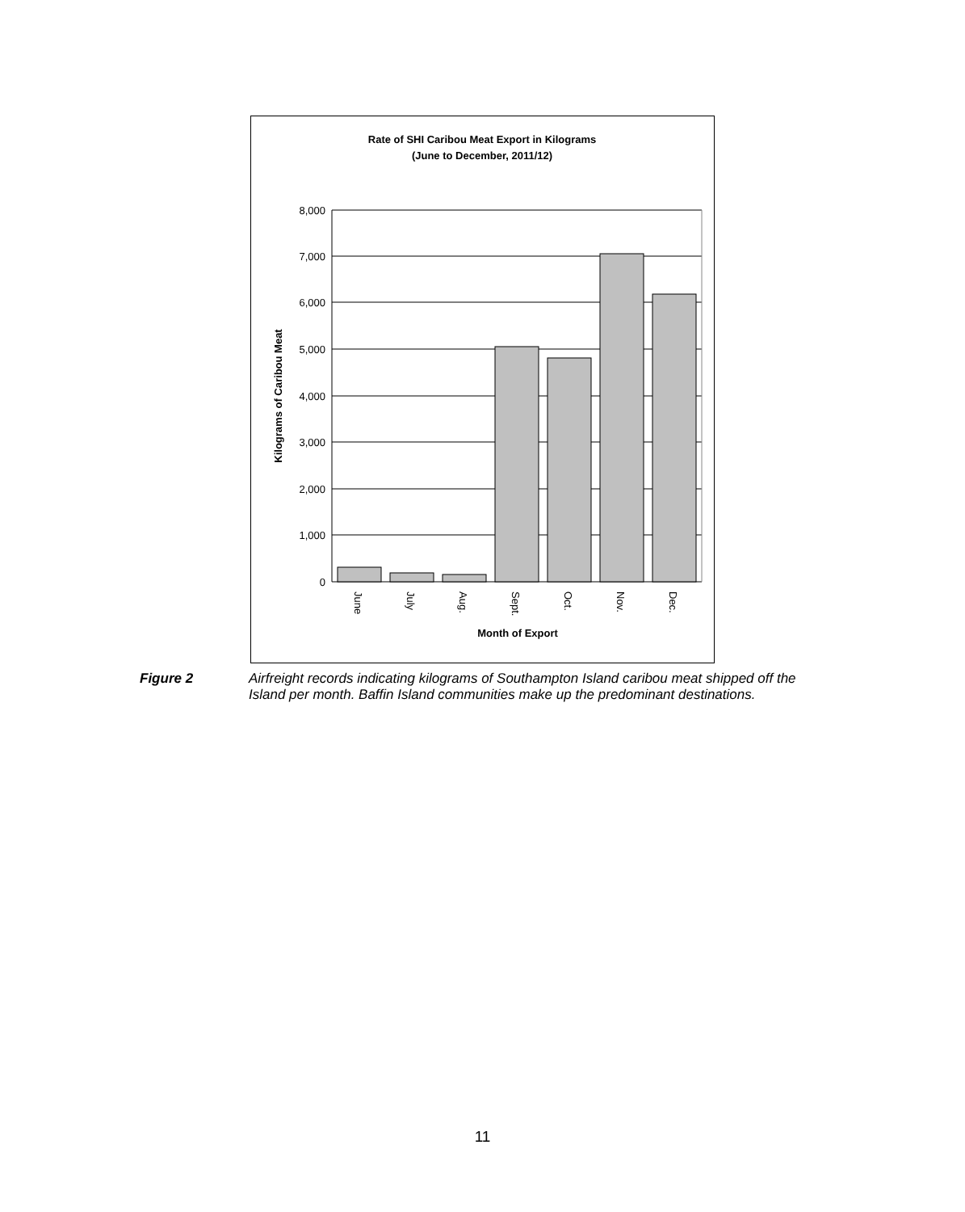Rate of SHI Caribou Meat Export in Kilograms
(June to December, 2011/12)
8,000
7,000
6,000
5,000
4,000
3,000
2,000
1,000
0
Kilograms of Caribou Meat
June
July
Aug.
Sept.
Oct.
Nov.
Dec.
Month of Export
Figure 2 Airfreight records indicating kilograms of Southampton Island caribou meat shipped off the Island per month. Baffin Island communities make up the predominant destinations.
11